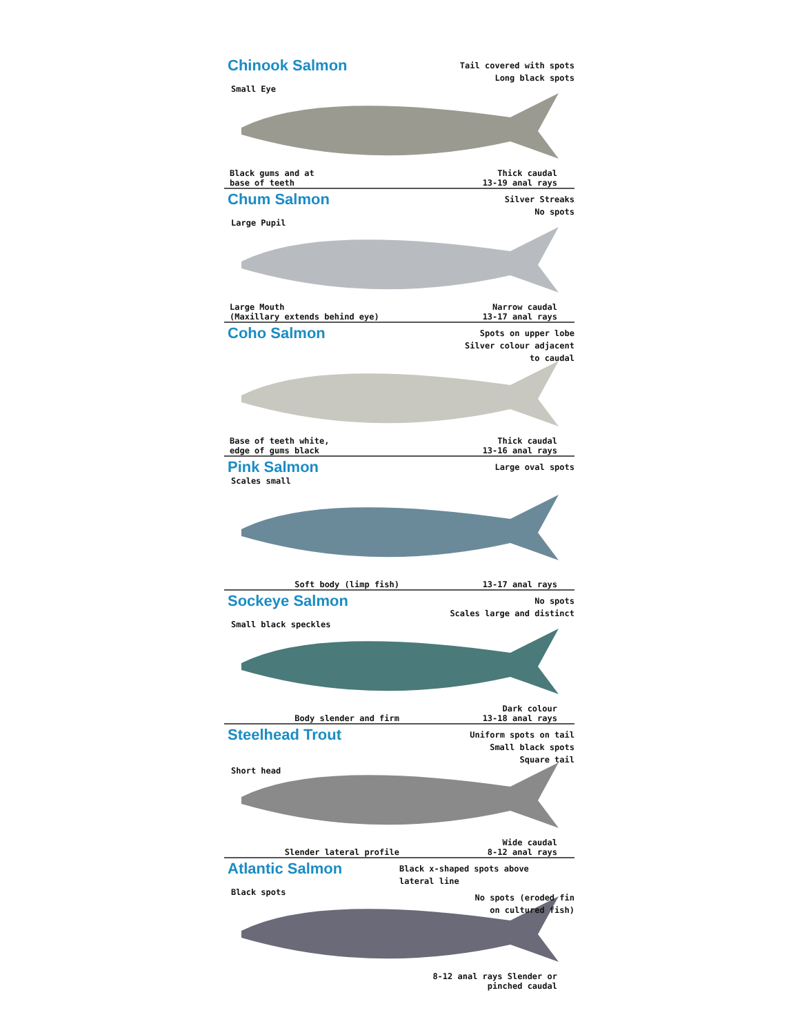Chinook Salmon
Tail covered with spots
Long black spots
Small Eye
Black gums and at
base of teeth
Thick caudal
13-19 anal rays
Chum Salmon
Silver Streaks
No spots
Large Pupil
Large Mouth
(Maxillary extends behind eye)
Narrow caudal
13-17 anal rays
Coho Salmon
Spots on upper lobe
Silver colour adjacent
to caudal
Base of teeth white,
edge of gums black
Thick caudal
13-16 anal rays
Pink Salmon
Large oval spots
Scales small
Soft body (limp fish)
13-17 anal rays
Sockeye Salmon
No spots
Scales large and distinct
Small black speckles
Body slender and firm
Dark colour
13-18 anal rays
Steelhead Trout
Uniform spots on tail
Small black spots
Square tail
Short head
Slender lateral profile
Wide caudal
8-12 anal rays
Atlantic Salmon
Black x-shaped spots above
lateral line
Black spots
No spots (eroded fin
on cultured fish)
8-12 anal rays Slender or
pinched caudal